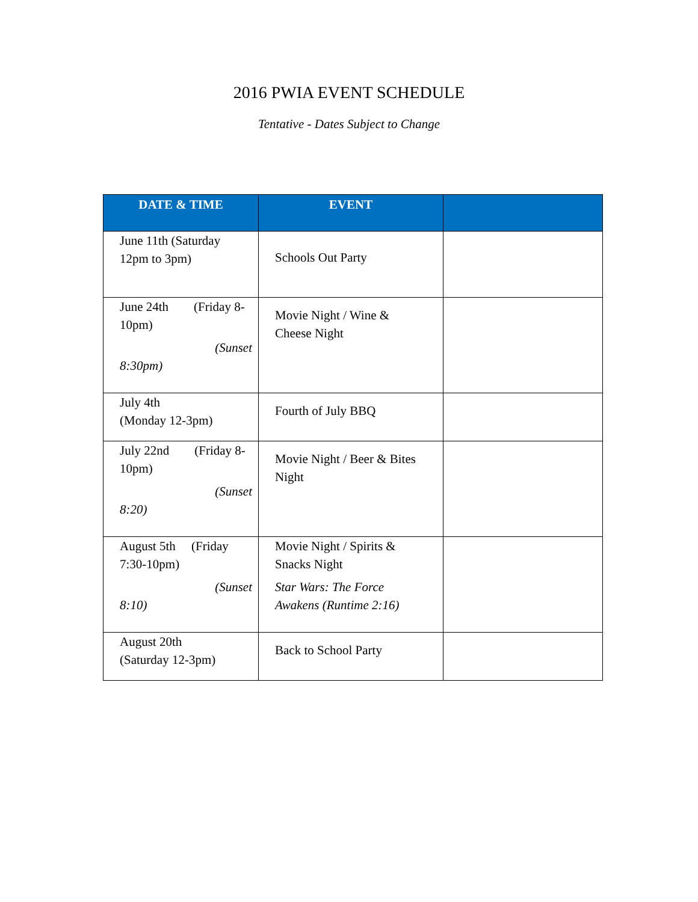2016 PWIA EVENT SCHEDULE
Tentative - Dates Subject to Change
| DATE & TIME | EVENT | |
| --- | --- | --- |
| June 11th (Saturday 12pm to 3pm) | Schools Out Party | |
| June 24th (Friday 8-10pm) (Sunset 8:30pm) | Movie Night / Wine & Cheese Night | |
| July 4th (Monday 12-3pm) | Fourth of July BBQ | |
| July 22nd (Friday 8-10pm) (Sunset 8:20) | Movie Night / Beer & Bites Night | |
| August 5th (Friday 7:30-10pm) (Sunset 8:10) | Movie Night / Spirits & Snacks Night Star Wars: The Force Awakens (Runtime 2:16) | |
| August 20th (Saturday 12-3pm) | Back to School Party | |